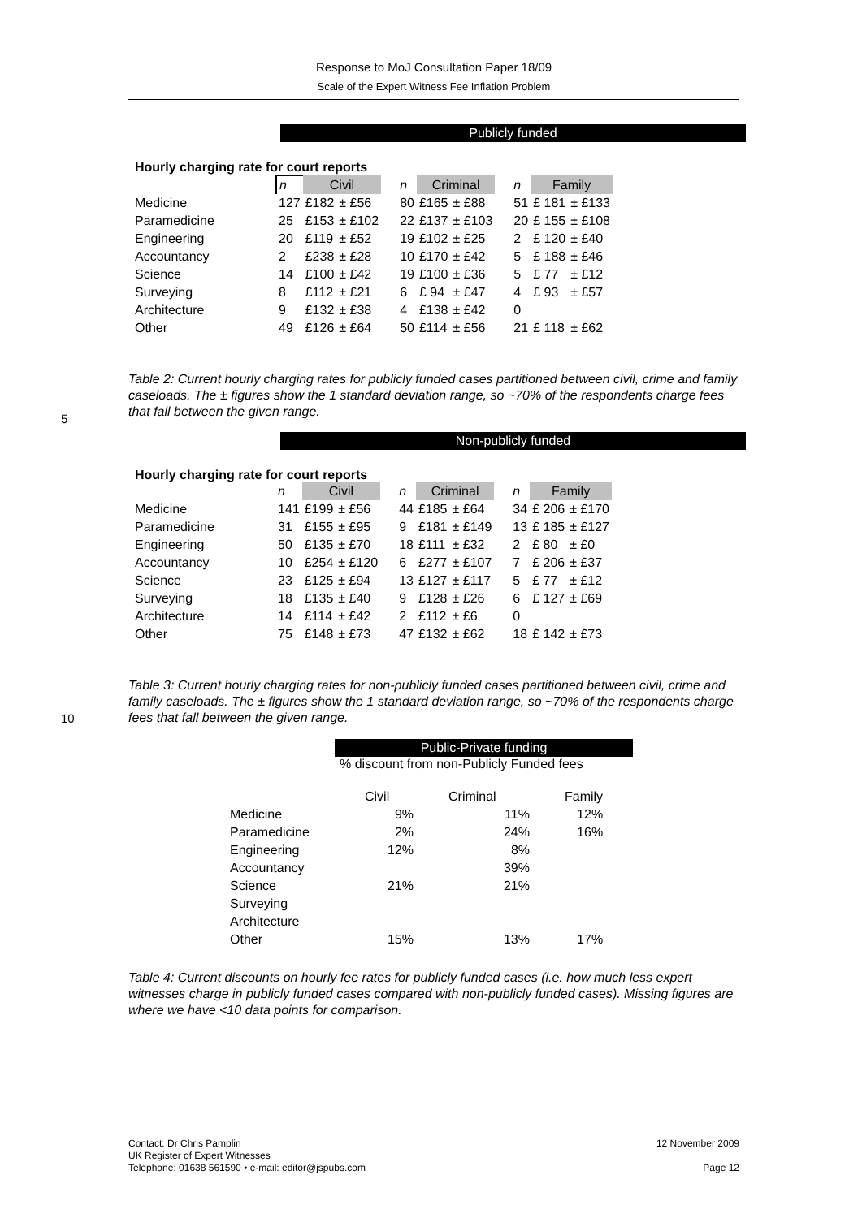Response to MoJ Consultation Paper 18/09
Scale of the Expert Witness Fee Inflation Problem
Publicly funded
Hourly charging rate for court reports
| | n | Civil | | | n | Criminal | | | n | Family | |
| Medicine | 127 | £182 | ± £56 | | 80 | £165 | ± £88 | | 51 | £ 181 | ± £133 |
| Paramedicine | 25 | £153 | ± £102 | | 22 | £137 | ± £103 | | 20 | £ 155 | ± £108 |
| Engineering | 20 | £119 | ± £52 | | 19 | £102 | ± £25 | | 2 | £ 120 | ± £40 |
| Accountancy | 2 | £238 | ± £28 | | 10 | £170 | ± £42 | | 5 | £ 188 | ± £46 |
| Science | 14 | £100 | ± £42 | | 19 | £100 | ± £36 | | 5 | £ 77 | ± £12 |
| Surveying | 8 | £112 | ± £21 | | 6 | £ 94 | ± £47 | | 4 | £ 93 | ± £57 |
| Architecture | 9 | £132 | ± £38 | | 4 | £138 | ± £42 | | 0 | | |
| Other | 49 | £126 | ± £64 | | 50 | £114 | ± £56 | | 21 | £ 118 | ± £62 |
Table 2: Current hourly charging rates for publicly funded cases partitioned between civil, crime and family caseloads. The ± figures show the 1 standard deviation range, so ~70% of the respondents charge fees that fall between the given range.
5
Non-publicly funded
Hourly charging rate for court reports
| | n | Civil | | | n | Criminal | | | n | Family | |
| Medicine | 141 | £199 | ± £56 | | 44 | £185 | ± £64 | | 34 | £ 206 | ± £170 |
| Paramedicine | 31 | £155 | ± £95 | | 9 | £181 | ± £149 | | 13 | £ 185 | ± £127 |
| Engineering | 50 | £135 | ± £70 | | 18 | £111 | ± £32 | | 2 | £ 80 | ± £0 |
| Accountancy | 10 | £254 | ± £120 | | 6 | £277 | ± £107 | | 7 | £ 206 | ± £37 |
| Science | 23 | £125 | ± £94 | | 13 | £127 | ± £117 | | 5 | £ 77 | ± £12 |
| Surveying | 18 | £135 | ± £40 | | 9 | £128 | ± £26 | | 6 | £ 127 | ± £69 |
| Architecture | 14 | £114 | ± £42 | | 2 | £112 | ± £6 | | 0 | | |
| Other | 75 | £148 | ± £73 | | 47 | £132 | ± £62 | | 18 | £ 142 | ± £73 |
Table 3: Current hourly charging rates for non-publicly funded cases partitioned between civil, crime and family caseloads. The ± figures show the 1 standard deviation range, so ~70% of the respondents charge fees that fall between the given range.
10
Public-Private funding
% discount from non-Publicly Funded fees
| | Civil | Criminal | Family |
| Medicine | 9% | 11% | 12% |
| Paramedicine | 2% | 24% | 16% |
| Engineering | 12% | 8% | |
| Accountancy | | 39% | |
| Science | 21% | 21% | |
| Surveying | | | |
| Architecture | | | |
| Other | 15% | 13% | 17% |
Table 4: Current discounts on hourly fee rates for publicly funded cases (i.e. how much less expert witnesses charge in publicly funded cases compared with non-publicly funded cases). Missing figures are where we have <10 data points for comparison.
Contact: Dr Chris Pamplin 12 November 2009
UK Register of Expert Witnesses
Telephone: 01638 561590 • e-mail: editor@jspubs.com Page 12